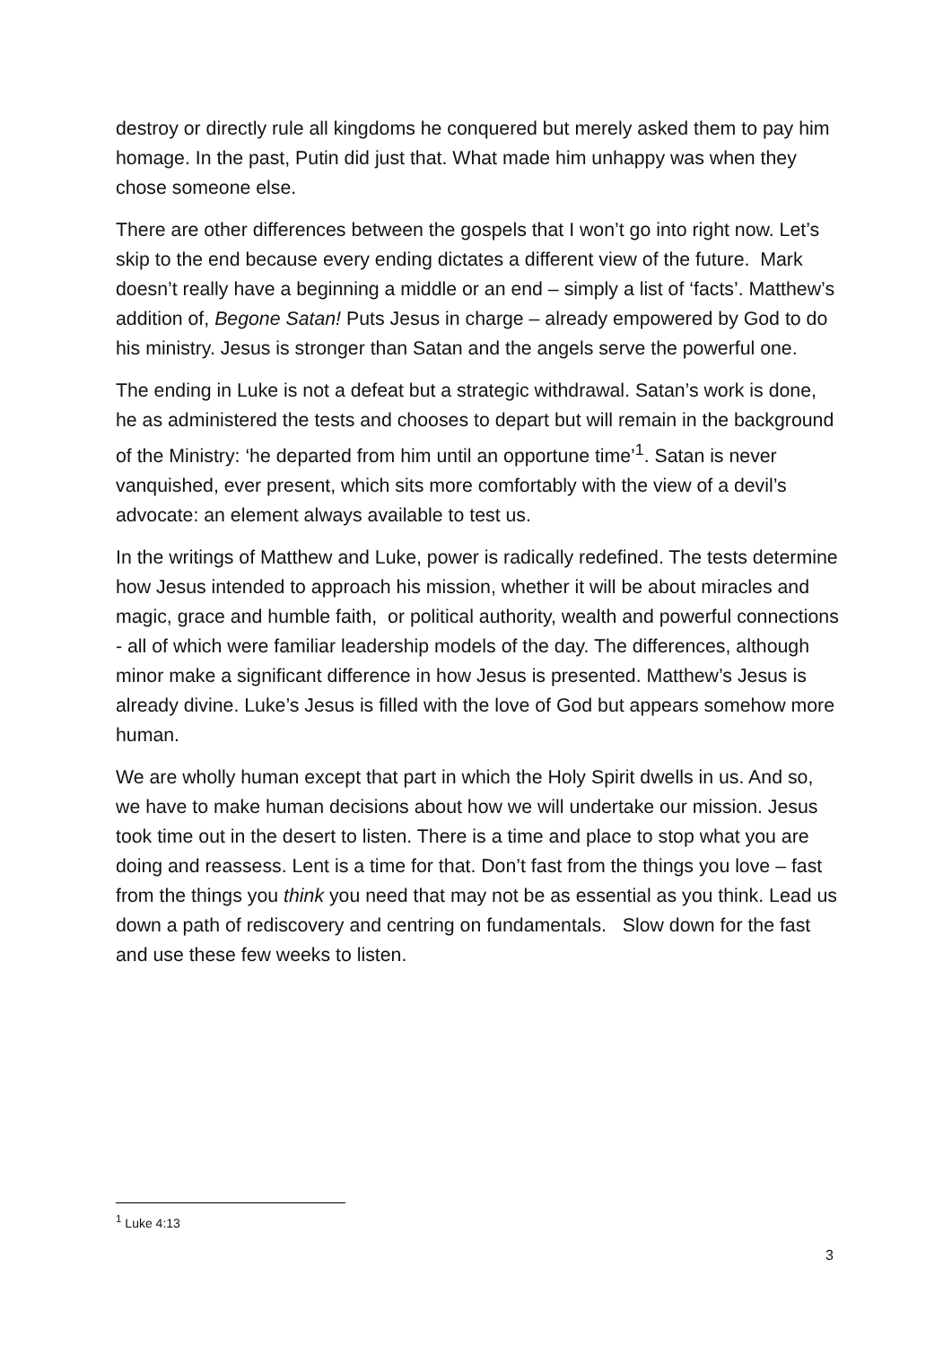destroy or directly rule all kingdoms he conquered but merely asked them to pay him homage. In the past, Putin did just that. What made him unhappy was when they chose someone else.
There are other differences between the gospels that I won’t go into right now. Let’s skip to the end because every ending dictates a different view of the future. Mark doesn’t really have a beginning a middle or an end – simply a list of ‘facts’. Matthew’s addition of, Begone Satan! Puts Jesus in charge – already empowered by God to do his ministry. Jesus is stronger than Satan and the angels serve the powerful one.
The ending in Luke is not a defeat but a strategic withdrawal. Satan’s work is done, he as administered the tests and chooses to depart but will remain in the background of the Ministry: ‘he departed from him until an opportune time’<sup>1</sup>. Satan is never vanquished, ever present, which sits more comfortably with the view of a devil’s advocate: an element always available to test us.
In the writings of Matthew and Luke, power is radically redefined. The tests determine how Jesus intended to approach his mission, whether it will be about miracles and magic, grace and humble faith, or political authority, wealth and powerful connections - all of which were familiar leadership models of the day. The differences, although minor make a significant difference in how Jesus is presented. Matthew’s Jesus is already divine. Luke’s Jesus is filled with the love of God but appears somehow more human.
We are wholly human except that part in which the Holy Spirit dwells in us. And so, we have to make human decisions about how we will undertake our mission. Jesus took time out in the desert to listen. There is a time and place to stop what you are doing and reassess. Lent is a time for that. Don’t fast from the things you love – fast from the things you think you need that may not be as essential as you think. Lead us down a path of rediscovery and centring on fundamentals. Slow down for the fast and use these few weeks to listen.
<sup>1</sup> Luke 4:13
3